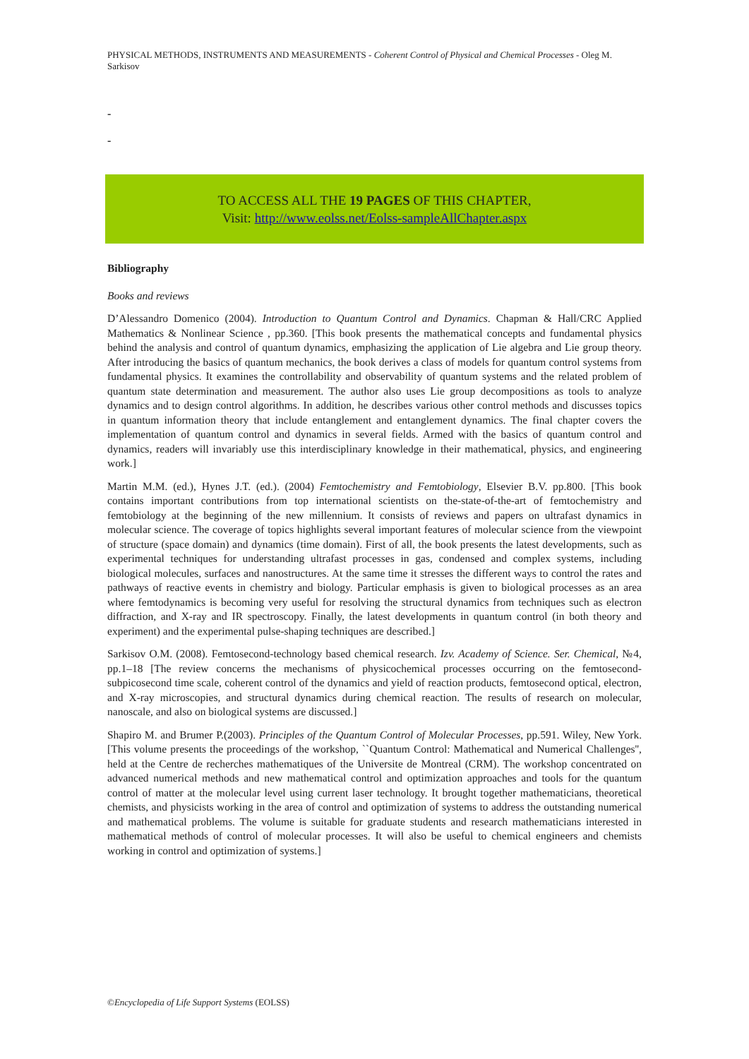PHYSICAL METHODS, INSTRUMENTS AND MEASUREMENTS - Coherent Control of Physical and Chemical Processes - Oleg M. Sarkisov
-
-
TO ACCESS ALL THE 19 PAGES OF THIS CHAPTER,
Visit: http://www.eolss.net/Eolss-sampleAllChapter.aspx
Bibliography
Books and reviews
D’Alessandro Domenico (2004). Introduction to Quantum Control and Dynamics. Chapman & Hall/CRC Applied Mathematics & Nonlinear Science , pp.360. [This book presents the mathematical concepts and fundamental physics behind the analysis and control of quantum dynamics, emphasizing the application of Lie algebra and Lie group theory. After introducing the basics of quantum mechanics, the book derives a class of models for quantum control systems from fundamental physics. It examines the controllability and observability of quantum systems and the related problem of quantum state determination and measurement. The author also uses Lie group decompositions as tools to analyze dynamics and to design control algorithms. In addition, he describes various other control methods and discusses topics in quantum information theory that include entanglement and entanglement dynamics. The final chapter covers the implementation of quantum control and dynamics in several fields. Armed with the basics of quantum control and dynamics, readers will invariably use this interdisciplinary knowledge in their mathematical, physics, and engineering work.]
Martin M.M. (ed.), Hynes J.T. (ed.). (2004) Femtochemistry and Femtobiology, Elsevier B.V. pp.800. [This book contains important contributions from top international scientists on the-state-of-the-art of femtochemistry and femtobiology at the beginning of the new millennium. It consists of reviews and papers on ultrafast dynamics in molecular science. The coverage of topics highlights several important features of molecular science from the viewpoint of structure (space domain) and dynamics (time domain). First of all, the book presents the latest developments, such as experimental techniques for understanding ultrafast processes in gas, condensed and complex systems, including biological molecules, surfaces and nanostructures. At the same time it stresses the different ways to control the rates and pathways of reactive events in chemistry and biology. Particular emphasis is given to biological processes as an area where femtodynamics is becoming very useful for resolving the structural dynamics from techniques such as electron diffraction, and X-ray and IR spectroscopy. Finally, the latest developments in quantum control (in both theory and experiment) and the experimental pulse-shaping techniques are described.]
Sarkisov O.M. (2008). Femtosecond-technology based chemical research. Izv. Academy of Science. Ser. Chemical, №4, pp.1–18 [The review concerns the mechanisms of physicochemical processes occurring on the femtosecond-subpicosecond time scale, coherent control of the dynamics and yield of reaction products, femtosecond optical, electron, and X-ray microscopies, and structural dynamics during chemical reaction. The results of research on molecular, nanoscale, and also on biological systems are discussed.]
Shapiro M. and Brumer P.(2003). Principles of the Quantum Control of Molecular Processes, pp.591. Wiley, New York. [This volume presents the proceedings of the workshop, ``Quantum Control: Mathematical and Numerical Challenges'', held at the Centre de recherches mathematiques of the Universite de Montreal (CRM). The workshop concentrated on advanced numerical methods and new mathematical control and optimization approaches and tools for the quantum control of matter at the molecular level using current laser technology. It brought together mathematicians, theoretical chemists, and physicists working in the area of control and optimization of systems to address the outstanding numerical and mathematical problems. The volume is suitable for graduate students and research mathematicians interested in mathematical methods of control of molecular processes. It will also be useful to chemical engineers and chemists working in control and optimization of systems.]
©Encyclopedia of Life Support Systems (EOLSS)